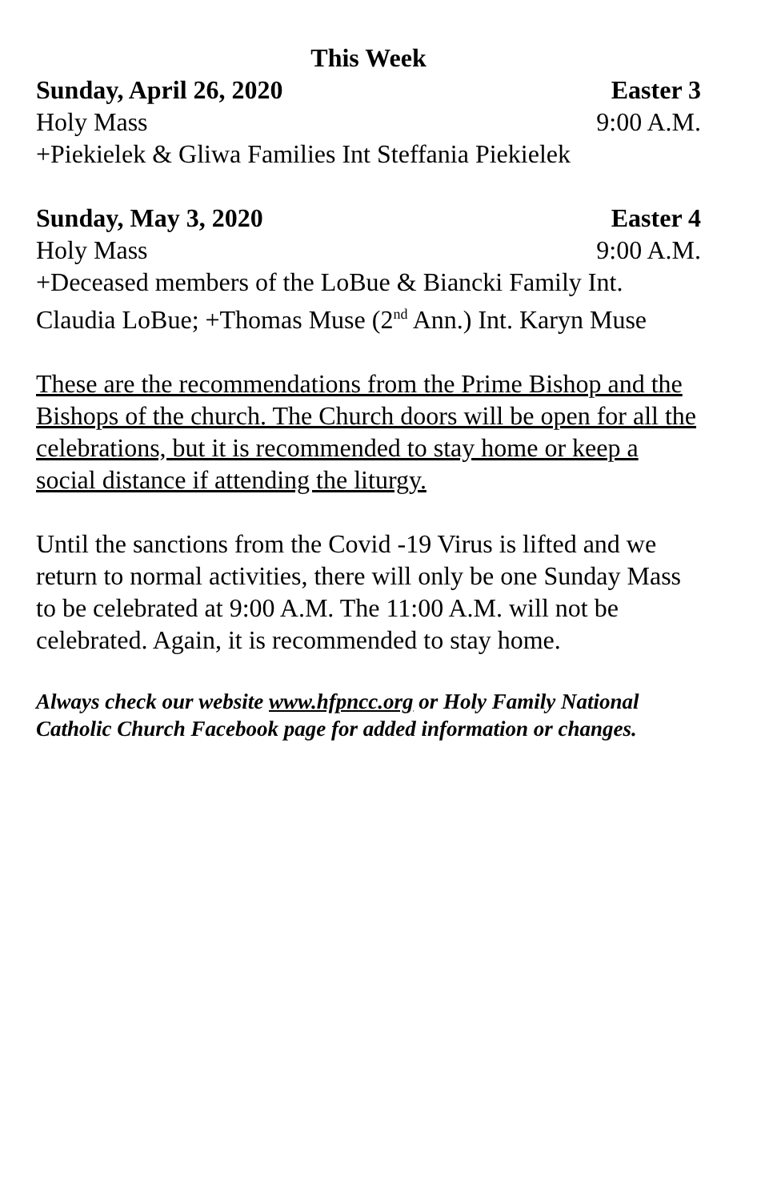This Week
Sunday, April 26, 2020 Easter 3
Holy Mass 9:00 A.M.
+Piekielek & Gliwa Families Int Steffania Piekielek
Sunday, May 3, 2020 Easter 4
Holy Mass 9:00 A.M.
+Deceased members of the LoBue & Biancki Family Int. Claudia LoBue; +Thomas Muse (2<sup>nd</sup> Ann.) Int. Karyn Muse
These are the recommendations from the Prime Bishop and the Bishops of the church. The Church doors will be open for all the celebrations, but it is recommended to stay home or keep a social distance if attending the liturgy.
Until the sanctions from the Covid -19 Virus is lifted and we return to normal activities, there will only be one Sunday Mass to be celebrated at 9:00 A.M. The 11:00 A.M. will not be celebrated. Again, it is recommended to stay home.
Always check our website www.hfpncc.org or Holy Family National Catholic Church Facebook page for added information or changes.